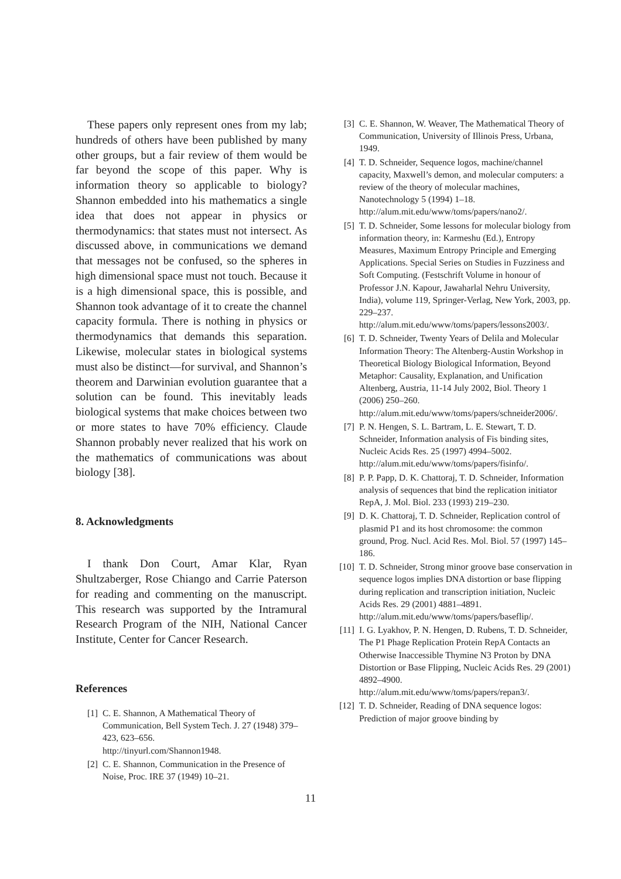These papers only represent ones from my lab; hundreds of others have been published by many other groups, but a fair review of them would be far beyond the scope of this paper. Why is information theory so applicable to biology? Shannon embedded into his mathematics a single idea that does not appear in physics or thermodynamics: that states must not intersect. As discussed above, in communications we demand that messages not be confused, so the spheres in high dimensional space must not touch. Because it is a high dimensional space, this is possible, and Shannon took advantage of it to create the channel capacity formula. There is nothing in physics or thermodynamics that demands this separation. Likewise, molecular states in biological systems must also be distinct—for survival, and Shannon’s theorem and Darwinian evolution guarantee that a solution can be found. This inevitably leads biological systems that make choices between two or more states to have 70% efficiency. Claude Shannon probably never realized that his work on the mathematics of communications was about biology [38].
8. Acknowledgments
I thank Don Court, Amar Klar, Ryan Shultzaberger, Rose Chiango and Carrie Paterson for reading and commenting on the manuscript. This research was supported by the Intramural Research Program of the NIH, National Cancer Institute, Center for Cancer Research.
References
[1] C. E. Shannon, A Mathematical Theory of Communication, Bell System Tech. J. 27 (1948) 379–423, 623–656.
http://tinyurl.com/Shannon1948.
[2] C. E. Shannon, Communication in the Presence of Noise, Proc. IRE 37 (1949) 10–21.
[3] C. E. Shannon, W. Weaver, The Mathematical Theory of Communication, University of Illinois Press, Urbana, 1949.
[4] T. D. Schneider, Sequence logos, machine/channel capacity, Maxwell’s demon, and molecular computers: a review of the theory of molecular machines, Nanotechnology 5 (1994) 1–18.
http://alum.mit.edu/www/toms/papers/nano2/.
[5] T. D. Schneider, Some lessons for molecular biology from information theory, in: Karmeshu (Ed.), Entropy Measures, Maximum Entropy Principle and Emerging Applications. Special Series on Studies in Fuzziness and Soft Computing. (Festschrift Volume in honour of Professor J.N. Kapour, Jawaharlal Nehru University, India), volume 119, Springer-Verlag, New York, 2003, pp. 229–237.
http://alum.mit.edu/www/toms/papers/lessons2003/.
[6] T. D. Schneider, Twenty Years of Delila and Molecular Information Theory: The Altenberg-Austin Workshop in Theoretical Biology Biological Information, Beyond Metaphor: Causality, Explanation, and Unification Altenberg, Austria, 11-14 July 2002, Biol. Theory 1 (2006) 250–260.
http://alum.mit.edu/www/toms/papers/schneider2006/.
[7] P. N. Hengen, S. L. Bartram, L. E. Stewart, T. D. Schneider, Information analysis of Fis binding sites, Nucleic Acids Res. 25 (1997) 4994–5002.
http://alum.mit.edu/www/toms/papers/fisinfo/.
[8] P. P. Papp, D. K. Chattoraj, T. D. Schneider, Information analysis of sequences that bind the replication initiator RepA, J. Mol. Biol. 233 (1993) 219–230.
[9] D. K. Chattoraj, T. D. Schneider, Replication control of plasmid P1 and its host chromosome: the common ground, Prog. Nucl. Acid Res. Mol. Biol. 57 (1997) 145–186.
[10] T. D. Schneider, Strong minor groove base conservation in sequence logos implies DNA distortion or base flipping during replication and transcription initiation, Nucleic Acids Res. 29 (2001) 4881–4891.
http://alum.mit.edu/www/toms/papers/baseflip/.
[11] I. G. Lyakhov, P. N. Hengen, D. Rubens, T. D. Schneider, The P1 Phage Replication Protein RepA Contacts an Otherwise Inaccessible Thymine N3 Proton by DNA Distortion or Base Flipping, Nucleic Acids Res. 29 (2001) 4892–4900.
http://alum.mit.edu/www/toms/papers/repan3/.
[12] T. D. Schneider, Reading of DNA sequence logos: Prediction of major groove binding by
11